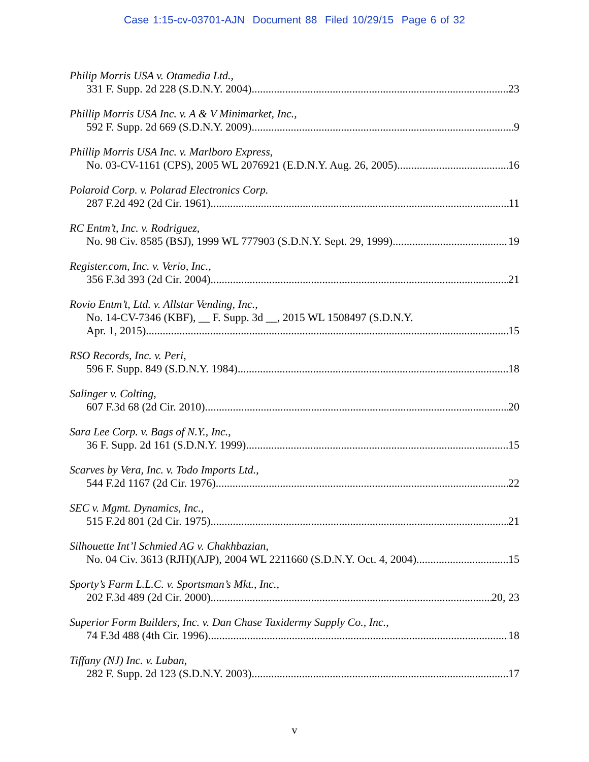Case 1:15-cv-03701-AJN Document 88 Filed 10/29/15 Page 6 of 32
Philip Morris USA v. Otamedia Ltd.,
331 F. Supp. 2d 228 (S.D.N.Y. 2004) 23
Phillip Morris USA Inc. v. A & V Minimarket, Inc.,
592 F. Supp. 2d 669 (S.D.N.Y. 2009) 9
Phillip Morris USA Inc. v. Marlboro Express,
No. 03-CV-1161 (CPS), 2005 WL 2076921 (E.D.N.Y. Aug. 26, 2005) 16
Polaroid Corp. v. Polarad Electronics Corp.
287 F.2d 492 (2d Cir. 1961) 11
RC Entm’t, Inc. v. Rodriguez,
No. 98 Civ. 8585 (BSJ), 1999 WL 777903 (S.D.N.Y. Sept. 29, 1999) 19
Register.com, Inc. v. Verio, Inc.,
356 F.3d 393 (2d Cir. 2004) 21
Rovio Entm’t, Ltd. v. Allstar Vending, Inc.,
No. 14-CV-7346 (KBF), __ F. Supp. 3d __, 2015 WL 1508497 (S.D.N.Y.
Apr. 1, 2015) 15
RSO Records, Inc. v. Peri,
596 F. Supp. 849 (S.D.N.Y. 1984) 18
Salinger v. Colting,
607 F.3d 68 (2d Cir. 2010) 20
Sara Lee Corp. v. Bags of N.Y., Inc.,
36 F. Supp. 2d 161 (S.D.N.Y. 1999) 15
Scarves by Vera, Inc. v. Todo Imports Ltd.,
544 F.2d 1167 (2d Cir. 1976) 22
SEC v. Mgmt. Dynamics, Inc.,
515 F.2d 801 (2d Cir. 1975) 21
Silhouette Int’l Schmied AG v. Chakhbazian,
No. 04 Civ. 3613 (RJH)(AJP), 2004 WL 2211660 (S.D.N.Y. Oct. 4, 2004) 15
Sporty’s Farm L.L.C. v. Sportsman’s Mkt., Inc.,
202 F.3d 489 (2d Cir. 2000) 20, 23
Superior Form Builders, Inc. v. Dan Chase Taxidermy Supply Co., Inc.,
74 F.3d 488 (4th Cir. 1996) 18
Tiffany (NJ) Inc. v. Luban,
282 F. Supp. 2d 123 (S.D.N.Y. 2003) 17
v